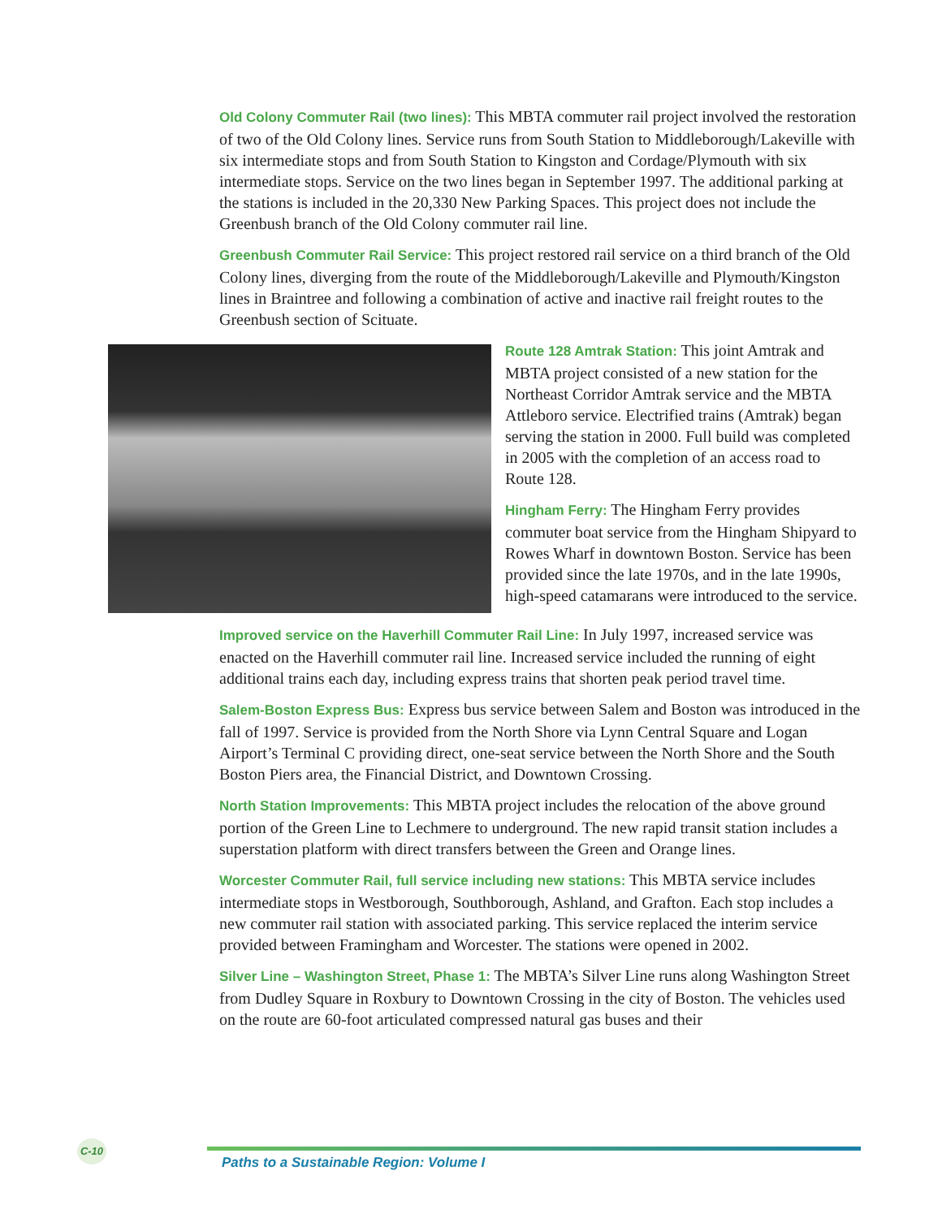Old Colony Commuter Rail (two lines): This MBTA commuter rail project involved the restoration of two of the Old Colony lines. Service runs from South Station to Middleborough/Lakeville with six intermediate stops and from South Station to Kingston and Cordage/Plymouth with six intermediate stops. Service on the two lines began in September 1997. The additional parking at the stations is included in the 20,330 New Parking Spaces. This project does not include the Greenbush branch of the Old Colony commuter rail line.
Greenbush Commuter Rail Service: This project restored rail service on a third branch of the Old Colony lines, diverging from the route of the Middleborough/Lakeville and Plymouth/Kingston lines in Braintree and following a combination of active and inactive rail freight routes to the Greenbush section of Scituate.
Route 128 Amtrak Station: This joint Amtrak and MBTA project consisted of a new station for the Northeast Corridor Amtrak service and the MBTA Attleboro service. Electrified trains (Amtrak) began serving the station in 2000. Full build was completed in 2005 with the completion of an access road to Route 128.
Hingham Ferry: The Hingham Ferry provides commuter boat service from the Hingham Shipyard to Rowes Wharf in downtown Boston. Service has been provided since the late 1970s, and in the late 1990s, high-speed catamarans were introduced to the service.
Improved service on the Haverhill Commuter Rail Line: In July 1997, increased service was enacted on the Haverhill commuter rail line. Increased service included the running of eight additional trains each day, including express trains that shorten peak period travel time.
Salem-Boston Express Bus: Express bus service between Salem and Boston was introduced in the fall of 1997. Service is provided from the North Shore via Lynn Central Square and Logan Airport’s Terminal C providing direct, one-seat service between the North Shore and the South Boston Piers area, the Financial District, and Downtown Crossing.
North Station Improvements: This MBTA project includes the relocation of the above ground portion of the Green Line to Lechmere to underground. The new rapid transit station includes a superstation platform with direct transfers between the Green and Orange lines.
Worcester Commuter Rail, full service including new stations: This MBTA service includes intermediate stops in Westborough, Southborough, Ashland, and Grafton. Each stop includes a new commuter rail station with associated parking. This service replaced the interim service provided between Framingham and Worcester. The stations were opened in 2002.
Silver Line – Washington Street, Phase 1: The MBTA’s Silver Line runs along Washington Street from Dudley Square in Roxbury to Downtown Crossing in the city of Boston. The vehicles used on the route are 60-foot articulated compressed natural gas buses and their
C-10
Paths to a Sustainable Region: Volume I